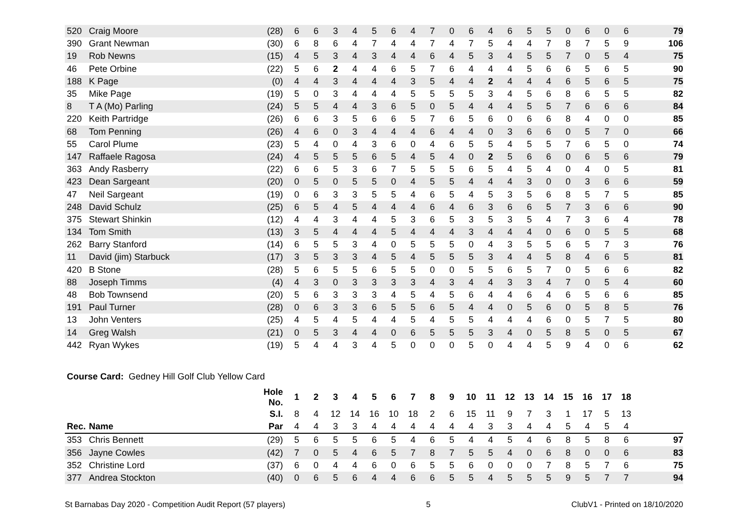| 520 | Craig Moore | (28) | 6 | 6 | 3 | 4 | 5 | 6 | 4 | 7 | 0 | 6 | 4 | 6 | 5 | 5 | 0 | 6 | 0 | 6 | 79 |
| 390 | Grant Newman | (30) | 6 | 8 | 6 | 4 | 7 | 4 | 4 | 7 | 4 | 7 | 5 | 4 | 4 | 7 | 8 | 7 | 5 | 9 | 106 |
| 19 | Rob Newns | (15) | 4 | 5 | 3 | 4 | 3 | 4 | 4 | 6 | 4 | 5 | 3 | 4 | 5 | 5 | 7 | 0 | 5 | 4 | 75 |
| 46 | Pete Orbine | (22) | 5 | 6 | 2 | 4 | 4 | 6 | 5 | 7 | 6 | 4 | 4 | 4 | 5 | 6 | 6 | 5 | 6 | 5 | 90 |
| 188 | K Page | (0) | 4 | 4 | 3 | 4 | 4 | 4 | 3 | 5 | 4 | 4 | 2 | 4 | 4 | 4 | 6 | 5 | 6 | 5 | 75 |
| 35 | Mike Page | (19) | 5 | 0 | 3 | 4 | 4 | 4 | 5 | 5 | 5 | 5 | 3 | 4 | 5 | 6 | 8 | 6 | 5 | 5 | 82 |
| 8 | T A (Mo) Parling | (24) | 5 | 5 | 4 | 4 | 3 | 6 | 5 | 0 | 5 | 4 | 4 | 4 | 5 | 5 | 7 | 6 | 6 | 6 | 84 |
| 220 | Keith Partridge | (26) | 6 | 6 | 3 | 5 | 6 | 6 | 5 | 7 | 6 | 5 | 6 | 0 | 6 | 6 | 8 | 4 | 0 | 0 | 85 |
| 68 | Tom Penning | (26) | 4 | 6 | 0 | 3 | 4 | 4 | 4 | 6 | 4 | 4 | 0 | 3 | 6 | 6 | 0 | 5 | 7 | 0 | 66 |
| 55 | Carol Plume | (23) | 5 | 4 | 0 | 4 | 3 | 6 | 0 | 4 | 6 | 5 | 5 | 4 | 5 | 5 | 7 | 6 | 5 | 0 | 74 |
| 147 | Raffaele Ragosa | (24) | 4 | 5 | 5 | 5 | 6 | 5 | 4 | 5 | 4 | 0 | 2 | 5 | 6 | 6 | 0 | 6 | 5 | 6 | 79 |
| 363 | Andy Rasberry | (22) | 6 | 6 | 5 | 3 | 6 | 7 | 5 | 5 | 5 | 6 | 5 | 4 | 5 | 4 | 0 | 4 | 0 | 5 | 81 |
| 423 | Dean Sargeant | (20) | 0 | 5 | 0 | 5 | 5 | 0 | 4 | 5 | 5 | 4 | 4 | 4 | 3 | 0 | 0 | 3 | 6 | 6 | 59 |
| 47 | Neil Sargeant | (19) | 0 | 6 | 3 | 3 | 5 | 5 | 4 | 6 | 5 | 4 | 5 | 3 | 5 | 6 | 8 | 5 | 7 | 5 | 85 |
| 248 | David Schulz | (25) | 6 | 5 | 4 | 5 | 4 | 4 | 4 | 6 | 4 | 6 | 3 | 6 | 6 | 5 | 7 | 3 | 6 | 6 | 90 |
| 375 | Stewart Shinkin | (12) | 4 | 4 | 3 | 4 | 4 | 5 | 3 | 6 | 5 | 3 | 5 | 3 | 5 | 4 | 7 | 3 | 6 | 4 | 78 |
| 134 | Tom Smith | (13) | 3 | 5 | 4 | 4 | 4 | 5 | 4 | 4 | 4 | 3 | 4 | 4 | 4 | 0 | 6 | 0 | 5 | 5 | 68 |
| 262 | Barry Stanford | (14) | 6 | 5 | 5 | 3 | 4 | 0 | 5 | 5 | 5 | 0 | 4 | 3 | 5 | 5 | 6 | 5 | 7 | 3 | 76 |
| 11 | David (jim) Starbuck | (17) | 3 | 5 | 3 | 3 | 4 | 5 | 4 | 5 | 5 | 5 | 3 | 4 | 4 | 5 | 8 | 4 | 6 | 5 | 81 |
| 420 | B Stone | (28) | 5 | 6 | 5 | 5 | 6 | 5 | 5 | 0 | 0 | 5 | 5 | 6 | 5 | 7 | 0 | 5 | 6 | 6 | 82 |
| 88 | Joseph Timms | (4) | 4 | 3 | 0 | 3 | 3 | 3 | 3 | 4 | 3 | 4 | 4 | 3 | 3 | 4 | 7 | 0 | 5 | 4 | 60 |
| 48 | Bob Townsend | (20) | 5 | 6 | 3 | 3 | 3 | 4 | 5 | 4 | 5 | 6 | 4 | 4 | 6 | 4 | 6 | 5 | 6 | 6 | 85 |
| 191 | Paul Turner | (28) | 0 | 6 | 3 | 3 | 6 | 5 | 5 | 6 | 5 | 4 | 4 | 0 | 5 | 6 | 0 | 5 | 8 | 5 | 76 |
| 13 | John Venters | (25) | 4 | 5 | 4 | 5 | 4 | 4 | 5 | 4 | 5 | 5 | 4 | 4 | 4 | 6 | 0 | 5 | 7 | 5 | 80 |
| 14 | Greg Walsh | (21) | 0 | 5 | 3 | 4 | 4 | 0 | 6 | 5 | 5 | 5 | 3 | 4 | 0 | 5 | 8 | 5 | 0 | 5 | 67 |
| 442 | Ryan Wykes | (19) | 5 | 4 | 4 | 3 | 4 | 5 | 0 | 0 | 0 | 5 | 0 | 4 | 4 | 5 | 9 | 4 | 0 | 6 | 62 |
Course Card: Gedney Hill Golf Club Yellow Card
| | | Hole No. | 1 | 2 | 3 | 4 | 5 | 6 | 7 | 8 | 9 | 10 | 11 | 12 | 13 | 14 | 15 | 16 | 17 | 18 | |
| | | S.I. | 8 | 4 | 12 | 14 | 16 | 10 | 18 | 2 | 6 | 15 | 11 | 9 | 7 | 3 | 1 | 17 | 5 | 13 | |
| Rec. | Name | Par | 4 | 4 | 3 | 3 | 4 | 4 | 4 | 4 | 4 | 4 | 3 | 3 | 4 | 4 | 5 | 4 | 5 | 4 | |
| 353 | Chris Bennett | (29) | 5 | 6 | 5 | 5 | 6 | 5 | 4 | 6 | 5 | 4 | 4 | 5 | 4 | 6 | 8 | 5 | 8 | 6 | 97 |
| 356 | Jayne Cowles | (42) | 7 | 0 | 5 | 4 | 6 | 5 | 7 | 8 | 7 | 5 | 5 | 4 | 0 | 6 | 8 | 0 | 0 | 6 | 83 |
| 352 | Christine Lord | (37) | 6 | 0 | 4 | 4 | 6 | 0 | 6 | 5 | 5 | 6 | 0 | 0 | 0 | 7 | 8 | 5 | 7 | 6 | 75 |
| 377 | Andrea Stockton | (40) | 0 | 6 | 5 | 6 | 4 | 4 | 6 | 6 | 5 | 5 | 4 | 5 | 5 | 5 | 9 | 5 | 7 | 7 | 94 |
St Barnabas Day 2020 - Competition Audit Report (57 players) 5 ClubV1 - Printed on 18/10/2020